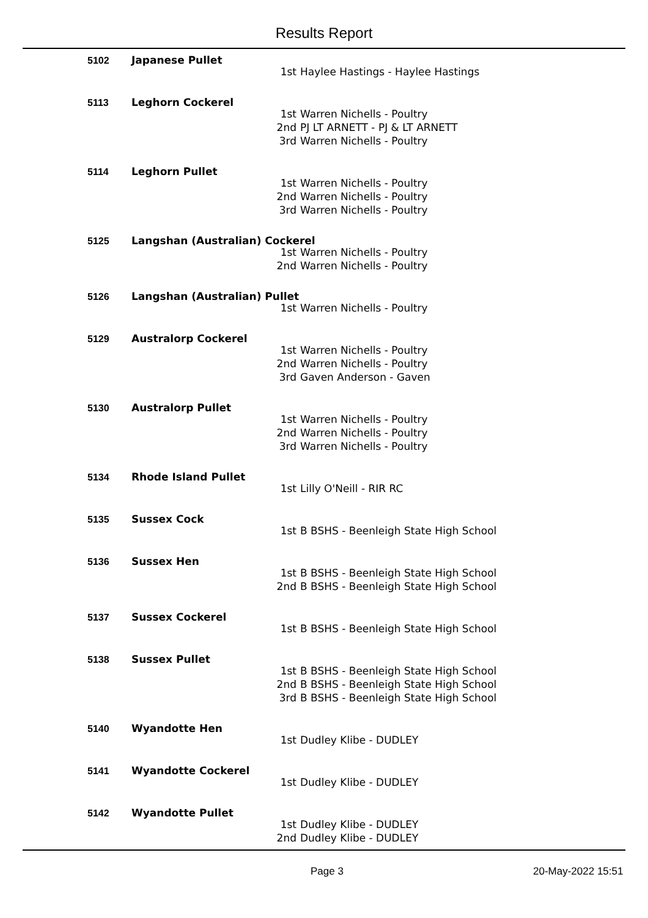Results Report
5102
Japanese Pullet
1st Haylee Hastings - Haylee Hastings
5113
Leghorn Cockerel
1st Warren Nichells - Poultry
2nd PJ LT ARNETT - PJ & LT ARNETT
3rd Warren Nichells - Poultry
5114
Leghorn Pullet
1st Warren Nichells - Poultry
2nd Warren Nichells - Poultry
3rd Warren Nichells - Poultry
5125
Langshan (Australian) Cockerel
1st Warren Nichells - Poultry
2nd Warren Nichells - Poultry
5126
Langshan (Australian) Pullet
1st Warren Nichells - Poultry
5129
Australorp Cockerel
1st Warren Nichells - Poultry
2nd Warren Nichells - Poultry
3rd Gaven Anderson - Gaven
5130
Australorp Pullet
1st Warren Nichells - Poultry
2nd Warren Nichells - Poultry
3rd Warren Nichells - Poultry
5134
Rhode Island Pullet
1st Lilly O'Neill - RIR RC
5135
Sussex Cock
1st B BSHS - Beenleigh State High School
5136
Sussex Hen
1st B BSHS - Beenleigh State High School
2nd B BSHS - Beenleigh State High School
5137
Sussex Cockerel
1st B BSHS - Beenleigh State High School
5138
Sussex Pullet
1st B BSHS - Beenleigh State High School
2nd B BSHS - Beenleigh State High School
3rd B BSHS - Beenleigh State High School
5140
Wyandotte Hen
1st Dudley Klibe - DUDLEY
5141
Wyandotte Cockerel
1st Dudley Klibe - DUDLEY
5142
Wyandotte Pullet
1st Dudley Klibe - DUDLEY
2nd Dudley Klibe - DUDLEY
Page 3 20-May-2022 15:51